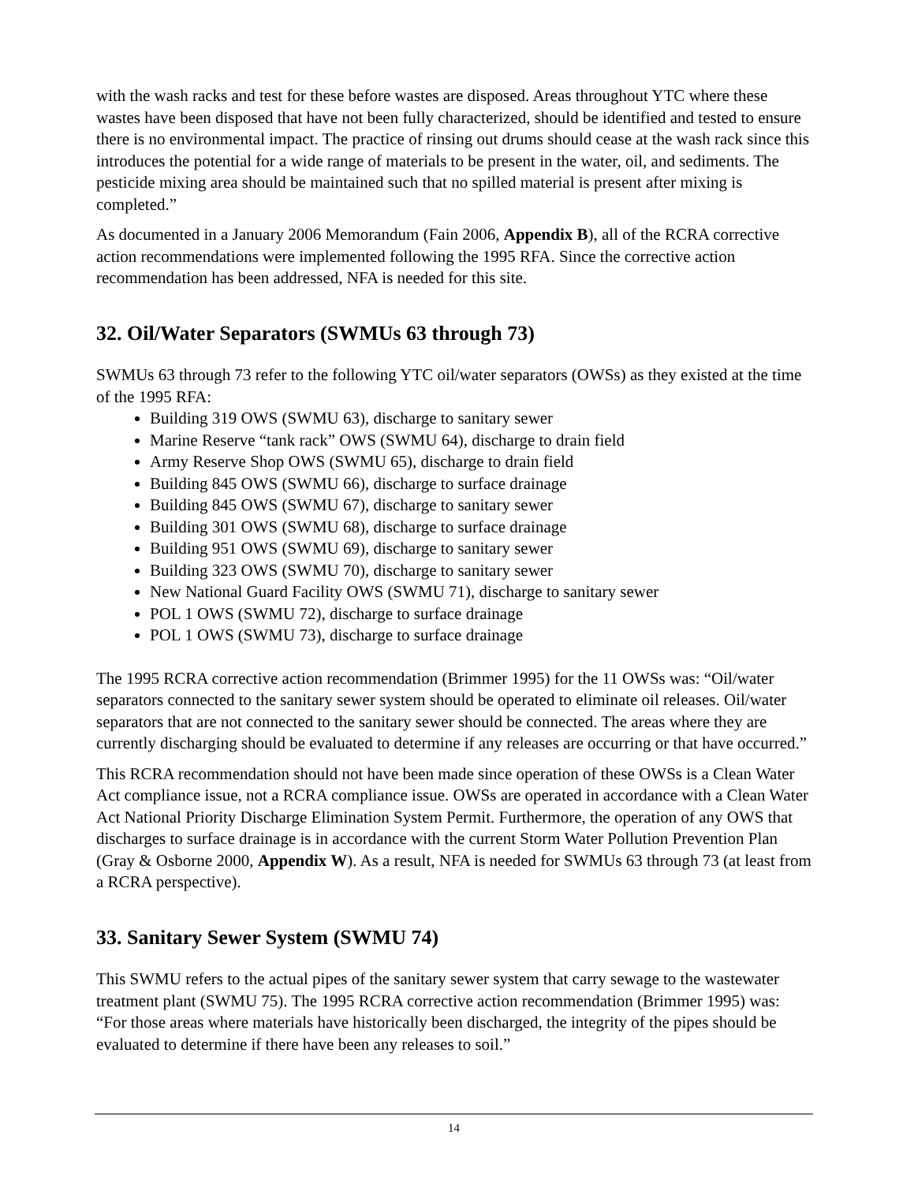with the wash racks and test for these before wastes are disposed. Areas throughout YTC where these wastes have been disposed that have not been fully characterized, should be identified and tested to ensure there is no environmental impact. The practice of rinsing out drums should cease at the wash rack since this introduces the potential for a wide range of materials to be present in the water, oil, and sediments. The pesticide mixing area should be maintained such that no spilled material is present after mixing is completed.”
As documented in a January 2006 Memorandum (Fain 2006, Appendix B), all of the RCRA corrective action recommendations were implemented following the 1995 RFA. Since the corrective action recommendation has been addressed, NFA is needed for this site.
32. Oil/Water Separators (SWMUs 63 through 73)
SWMUs 63 through 73 refer to the following YTC oil/water separators (OWSs) as they existed at the time of the 1995 RFA:
Building 319 OWS (SWMU 63), discharge to sanitary sewer
Marine Reserve “tank rack” OWS (SWMU 64), discharge to drain field
Army Reserve Shop OWS (SWMU 65), discharge to drain field
Building 845 OWS (SWMU 66), discharge to surface drainage
Building 845 OWS (SWMU 67), discharge to sanitary sewer
Building 301 OWS (SWMU 68), discharge to surface drainage
Building 951 OWS (SWMU 69), discharge to sanitary sewer
Building 323 OWS (SWMU 70), discharge to sanitary sewer
New National Guard Facility OWS (SWMU 71), discharge to sanitary sewer
POL 1 OWS (SWMU 72), discharge to surface drainage
POL 1 OWS (SWMU 73), discharge to surface drainage
The 1995 RCRA corrective action recommendation (Brimmer 1995) for the 11 OWSs was: “Oil/water separators connected to the sanitary sewer system should be operated to eliminate oil releases. Oil/water separators that are not connected to the sanitary sewer should be connected. The areas where they are currently discharging should be evaluated to determine if any releases are occurring or that have occurred.”
This RCRA recommendation should not have been made since operation of these OWSs is a Clean Water Act compliance issue, not a RCRA compliance issue. OWSs are operated in accordance with a Clean Water Act National Priority Discharge Elimination System Permit. Furthermore, the operation of any OWS that discharges to surface drainage is in accordance with the current Storm Water Pollution Prevention Plan (Gray & Osborne 2000, Appendix W). As a result, NFA is needed for SWMUs 63 through 73 (at least from a RCRA perspective).
33. Sanitary Sewer System (SWMU 74)
This SWMU refers to the actual pipes of the sanitary sewer system that carry sewage to the wastewater treatment plant (SWMU 75). The 1995 RCRA corrective action recommendation (Brimmer 1995) was: “For those areas where materials have historically been discharged, the integrity of the pipes should be evaluated to determine if there have been any releases to soil.”
14